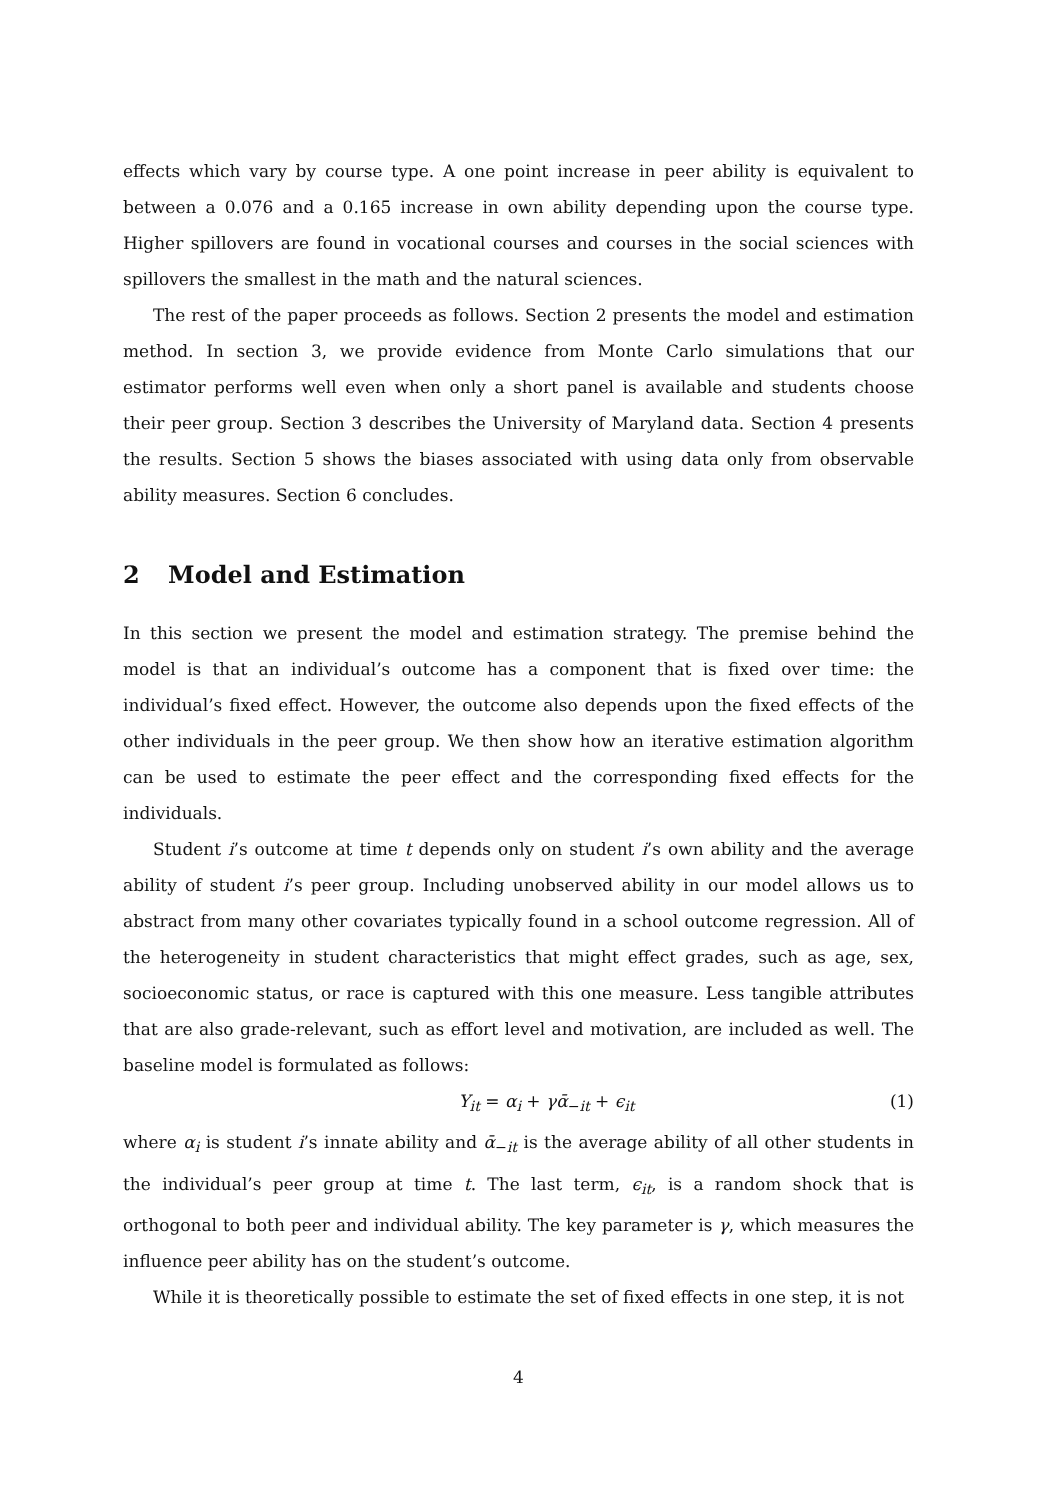effects which vary by course type. A one point increase in peer ability is equivalent to between a 0.076 and a 0.165 increase in own ability depending upon the course type. Higher spillovers are found in vocational courses and courses in the social sciences with spillovers the smallest in the math and the natural sciences.
The rest of the paper proceeds as follows. Section 2 presents the model and estimation method. In section 3, we provide evidence from Monte Carlo simulations that our estimator performs well even when only a short panel is available and students choose their peer group. Section 3 describes the University of Maryland data. Section 4 presents the results. Section 5 shows the biases associated with using data only from observable ability measures. Section 6 concludes.
2 Model and Estimation
In this section we present the model and estimation strategy. The premise behind the model is that an individual’s outcome has a component that is fixed over time: the individual’s fixed effect. However, the outcome also depends upon the fixed effects of the other individuals in the peer group. We then show how an iterative estimation algorithm can be used to estimate the peer effect and the corresponding fixed effects for the individuals.
Student i’s outcome at time t depends only on student i’s own ability and the average ability of student i’s peer group. Including unobserved ability in our model allows us to abstract from many other covariates typically found in a school outcome regression. All of the heterogeneity in student characteristics that might effect grades, such as age, sex, socioeconomic status, or race is captured with this one measure. Less tangible attributes that are also grade-relevant, such as effort level and motivation, are included as well. The baseline model is formulated as follows:
Y<sub>it</sub> = α<sub>i</sub> + γᾱ<sub>−it</sub> + ϵ<sub>it</sub> (1)
where α<sub>i</sub> is student i’s innate ability and ᾱ<sub>−it</sub> is the average ability of all other students in the individual’s peer group at time t. The last term, ϵ<sub>it</sub>, is a random shock that is orthogonal to both peer and individual ability. The key parameter is γ, which measures the influence peer ability has on the student’s outcome.
While it is theoretically possible to estimate the set of fixed effects in one step, it is not
4